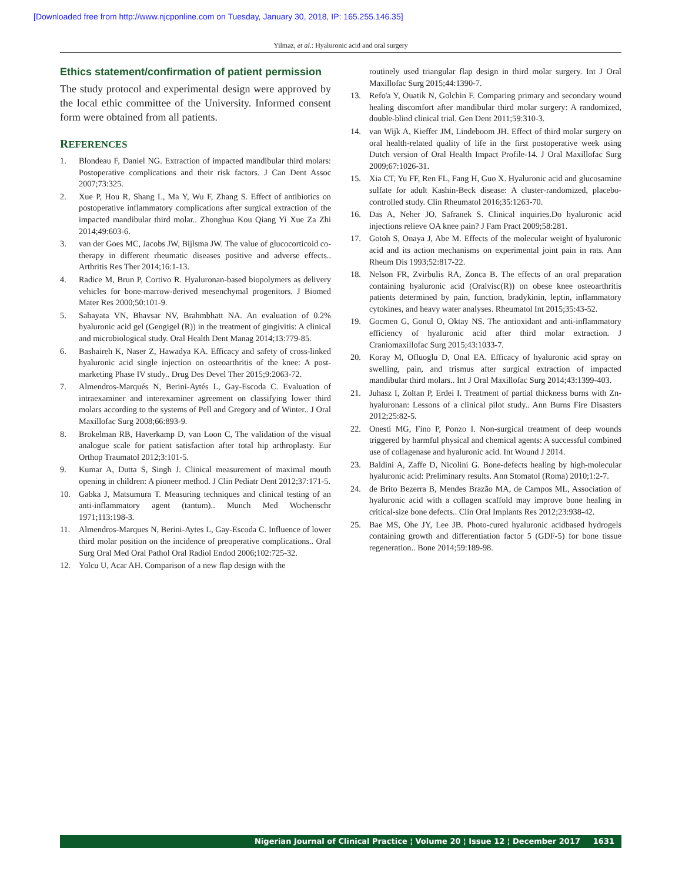[Downloaded free from http://www.njcponline.com on Tuesday, January 30, 2018, IP: 165.255.146.35]
Yilmaz, et al.: Hyaluronic acid and oral surgery
Ethics statement/confirmation of patient permission
The study protocol and experimental design were approved by the local ethic committee of the University. Informed consent form were obtained from all patients.
REFERENCES
1. Blondeau F, Daniel NG. Extraction of impacted mandibular third molars: Postoperative complications and their risk factors. J Can Dent Assoc 2007;73:325.
2. Xue P, Hou R, Shang L, Ma Y, Wu F, Zhang S. Effect of antibiotics on postoperative inflammatory complications after surgical extraction of the impacted mandibular third molar.. Zhonghua Kou Qiang Yi Xue Za Zhi 2014;49:603-6.
3. van der Goes MC, Jacobs JW, Bijlsma JW. The value of glucocorticoid co-therapy in different rheumatic diseases positive and adverse effects.. Arthritis Res Ther 2014;16:1-13.
4. Radice M, Brun P, Cortivo R. Hyaluronan-based biopolymers as delivery vehicles for bone-marrow-derived mesenchymal progenitors. J Biomed Mater Res 2000;50:101-9.
5. Sahayata VN, Bhavsar NV, Brahmbhatt NA. An evaluation of 0.2% hyaluronic acid gel (Gengigel (R)) in the treatment of gingivitis: A clinical and microbiological study. Oral Health Dent Manag 2014;13:779-85.
6. Bashaireh K, Naser Z, Hawadya KA. Efficacy and safety of cross-linked hyaluronic acid single injection on osteoarthritis of the knee: A post-marketing Phase IV study.. Drug Des Devel Ther 2015;9:2063-72.
7. Almendros-Marqués N, Berini-Aytés L, Gay-Escoda C. Evaluation of intraexaminer and interexaminer agreement on classifying lower third molars according to the systems of Pell and Gregory and of Winter.. J Oral Maxillofac Surg 2008;66:893-9.
8. Brokelman RB, Haverkamp D, van Loon C, The validation of the visual analogue scale for patient satisfaction after total hip arthroplasty. Eur Orthop Traumatol 2012;3:101-5.
9. Kumar A, Dutta S, Singh J. Clinical measurement of maximal mouth opening in children: A pioneer method. J Clin Pediatr Dent 2012;37:171-5.
10. Gabka J, Matsumura T. Measuring techniques and clinical testing of an anti-inflammatory agent (tantum).. Munch Med Wochenschr 1971;113:198-3.
11. Almendros-Marques N, Berini-Aytes L, Gay-Escoda C. Influence of lower third molar position on the incidence of preoperative complications.. Oral Surg Oral Med Oral Pathol Oral Radiol Endod 2006;102:725-32.
12. Yolcu U, Acar AH. Comparison of a new flap design with the
routinely used triangular flap design in third molar surgery. Int J Oral Maxillofac Surg 2015;44:1390-7.
13. Refo'a Y, Ouatik N, Golchin F. Comparing primary and secondary wound healing discomfort after mandibular third molar surgery: A randomized, double-blind clinical trial. Gen Dent 2011;59:310-3.
14. van Wijk A, Kieffer JM, Lindeboom JH. Effect of third molar surgery on oral health-related quality of life in the first postoperative week using Dutch version of Oral Health Impact Profile-14. J Oral Maxillofac Surg 2009;67:1026-31.
15. Xia CT, Yu FF, Ren FL, Fang H, Guo X. Hyaluronic acid and glucosamine sulfate for adult Kashin-Beck disease: A cluster-randomized, placebo-controlled study. Clin Rheumatol 2016;35:1263-70.
16. Das A, Neher JO, Safranek S. Clinical inquiries.Do hyaluronic acid injections relieve OA knee pain? J Fam Pract 2009;58:281.
17. Gotoh S, Onaya J, Abe M. Effects of the molecular weight of hyaluronic acid and its action mechanisms on experimental joint pain in rats. Ann Rheum Dis 1993;52:817-22.
18. Nelson FR, Zvirbulis RA, Zonca B. The effects of an oral preparation containing hyaluronic acid (Oralvisc(R)) on obese knee osteoarthritis patients determined by pain, function, bradykinin, leptin, inflammatory cytokines, and heavy water analyses. Rheumatol Int 2015;35:43-52.
19. Gocmen G, Gonul O, Oktay NS. The antioxidant and anti-inflammatory efficiency of hyaluronic acid after third molar extraction. J Craniomaxillofac Surg 2015;43:1033-7.
20. Koray M, Ofluoglu D, Onal EA. Efficacy of hyaluronic acid spray on swelling, pain, and trismus after surgical extraction of impacted mandibular third molars.. Int J Oral Maxillofac Surg 2014;43:1399-403.
21. Juhasz I, Zoltan P, Erdei I. Treatment of partial thickness burns with Zn-hyaluronan: Lessons of a clinical pilot study.. Ann Burns Fire Disasters 2012;25:82-5.
22. Onesti MG, Fino P, Ponzo I. Non-surgical treatment of deep wounds triggered by harmful physical and chemical agents: A successful combined use of collagenase and hyaluronic acid. Int Wound J 2014.
23. Baldini A, Zaffe D, Nicolini G. Bone-defects healing by high-molecular hyaluronic acid: Preliminary results. Ann Stomatol (Roma) 2010;1:2-7.
24. de Brito Bezerra B, Mendes Brazão MA, de Campos ML, Association of hyaluronic acid with a collagen scaffold may improve bone healing in critical-size bone defects.. Clin Oral Implants Res 2012;23:938-42.
25. Bae MS, Ohe JY, Lee JB. Photo-cured hyaluronic acidbased hydrogels containing growth and differentiation factor 5 (GDF-5) for bone tissue regeneration.. Bone 2014;59:189-98.
Nigerian Journal of Clinical Practice ¦ Volume 20 ¦ Issue 12 ¦ December 2017 1631